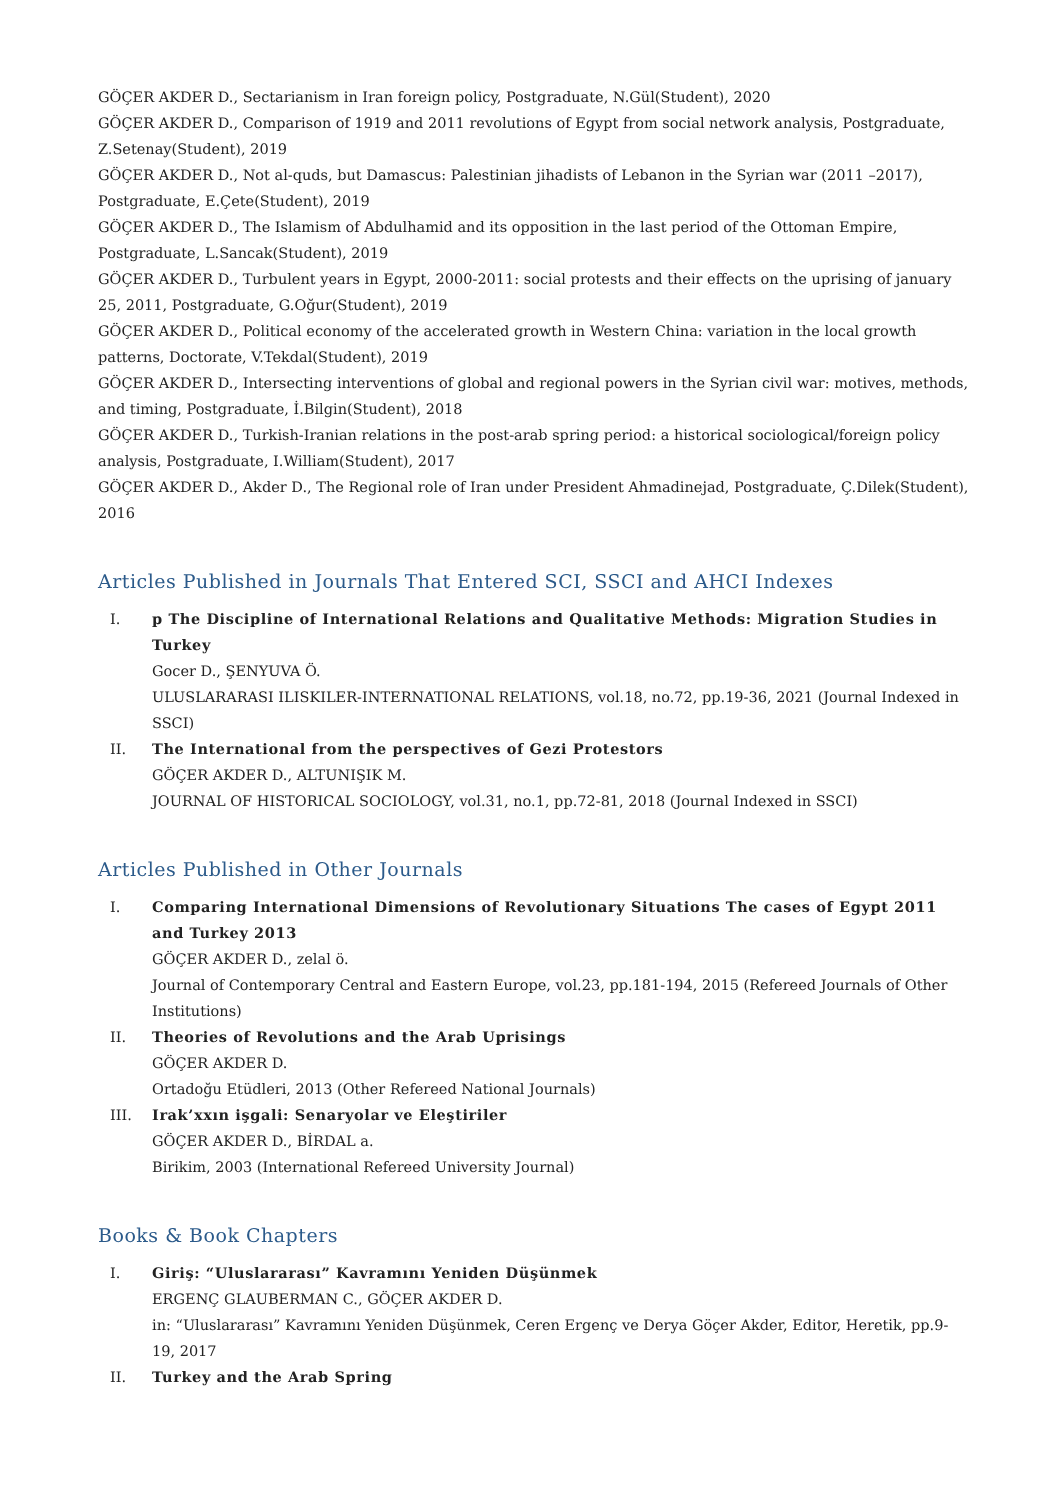GÖÇER AKDER D., Sectarianism in Iran foreign policy, Postgraduate, N.Gül(Student), 2020
GÖÇER AKDER D., Comparison of 1919 and 2011 revolutions of Egypt from social network analysis, Postgraduate, Z.Setenay(Student), 2019
GÖÇER AKDER D., Not al-quds, but Damascus: Palestinian jihadists of Lebanon in the Syrian war (2011 –2017), Postgraduate, E.Çete(Student), 2019
GÖÇER AKDER D., The Islamism of Abdulhamid and its opposition in the last period of the Ottoman Empire, Postgraduate, L.Sancak(Student), 2019
GÖÇER AKDER D., Turbulent years in Egypt, 2000-2011: social protests and their effects on the uprising of january 25, 2011, Postgraduate, G.Oğur(Student), 2019
GÖÇER AKDER D., Political economy of the accelerated growth in Western China: variation in the local growth patterns, Doctorate, V.Tekdal(Student), 2019
GÖÇER AKDER D., Intersecting interventions of global and regional powers in the Syrian civil war: motives, methods, and timing, Postgraduate, İ.Bilgin(Student), 2018
GÖÇER AKDER D., Turkish-Iranian relations in the post-arab spring period: a historical sociological/foreign policy analysis, Postgraduate, I.William(Student), 2017
GÖÇER AKDER D., Akder D., The Regional role of Iran under President Ahmadinejad, Postgraduate, Ç.Dilek(Student), 2016
Articles Published in Journals That Entered SCI, SSCI and AHCI Indexes
I. p The Discipline of International Relations and Qualitative Methods: Migration Studies in Turkey
Gocer D., ŞENYUVA Ö.
ULUSLARARASI ILISKILER-INTERNATIONAL RELATIONS, vol.18, no.72, pp.19-36, 2021 (Journal Indexed in SSCI)
II. The International from the perspectives of Gezi Protestors
GÖÇER AKDER D., ALTUNIŞIK M.
JOURNAL OF HISTORICAL SOCIOLOGY, vol.31, no.1, pp.72-81, 2018 (Journal Indexed in SSCI)
Articles Published in Other Journals
I. Comparing International Dimensions of Revolutionary Situations The cases of Egypt 2011 and Turkey 2013
GÖÇER AKDER D., zelal ö.
Journal of Contemporary Central and Eastern Europe, vol.23, pp.181-194, 2015 (Refereed Journals of Other Institutions)
II. Theories of Revolutions and the Arab Uprisings
GÖÇER AKDER D.
Ortadoğu Etüdleri, 2013 (Other Refereed National Journals)
III. Irak’xxın işgali: Senaryolar ve Eleştiriler
GÖÇER AKDER D., BİRDAL a.
Birikim, 2003 (International Refereed University Journal)
Books & Book Chapters
I. Giriş: “Uluslararası” Kavramını Yeniden Düşünmek
ERGENÇ GLAUBERMAN C., GÖÇER AKDER D.
in: “Uluslararası” Kavramını Yeniden Düşünmek, Ceren Ergenç ve Derya Göçer Akder, Editor, Heretik, pp.9-19, 2017
II. Turkey and the Arab Spring